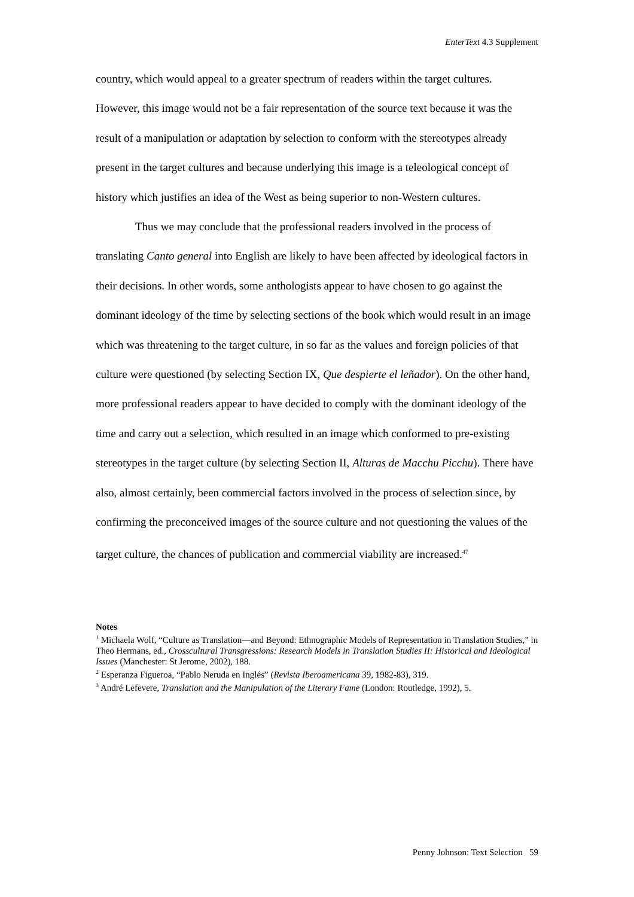EnterText 4.3 Supplement
country, which would appeal to a greater spectrum of readers within the target cultures. However, this image would not be a fair representation of the source text because it was the result of a manipulation or adaptation by selection to conform with the stereotypes already present in the target cultures and because underlying this image is a teleological concept of history which justifies an idea of the West as being superior to non-Western cultures.
Thus we may conclude that the professional readers involved in the process of translating Canto general into English are likely to have been affected by ideological factors in their decisions. In other words, some anthologists appear to have chosen to go against the dominant ideology of the time by selecting sections of the book which would result in an image which was threatening to the target culture, in so far as the values and foreign policies of that culture were questioned (by selecting Section IX, Que despierte el leñador). On the other hand, more professional readers appear to have decided to comply with the dominant ideology of the time and carry out a selection, which resulted in an image which conformed to pre-existing stereotypes in the target culture (by selecting Section II, Alturas de Macchu Picchu). There have also, almost certainly, been commercial factors involved in the process of selection since, by confirming the preconceived images of the source culture and not questioning the values of the target culture, the chances of publication and commercial viability are increased.<sup>47</sup>
Notes
<sup>1</sup> Michaela Wolf, “Culture as Translation—and Beyond: Ethnographic Models of Representation in Translation Studies,” in Theo Hermans, ed., Crosscultural Transgressions: Research Models in Translation Studies II: Historical and Ideological Issues (Manchester: St Jerome, 2002), 188.
<sup>2</sup> Esperanza Figueroa, “Pablo Neruda en Inglés” (Revista Iberoamericana 39, 1982-83), 319.
<sup>3</sup> André Lefevere, Translation and the Manipulation of the Literary Fame (London: Routledge, 1992), 5.
Penny Johnson: Text Selection 59